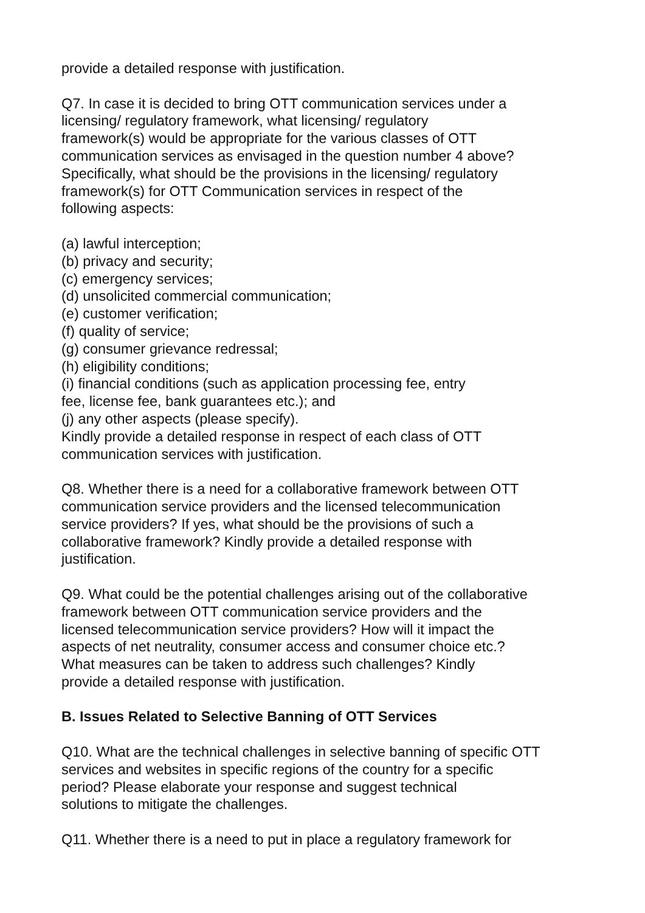provide a detailed response with justification.
Q7. In case it is decided to bring OTT communication services under a
licensing/ regulatory framework, what licensing/ regulatory
framework(s) would be appropriate for the various classes of OTT
communication services as envisaged in the question number 4 above?
Specifically, what should be the provisions in the licensing/ regulatory
framework(s) for OTT Communication services in respect of the
following aspects:
(a) lawful interception;
(b) privacy and security;
(c) emergency services;
(d) unsolicited commercial communication;
(e) customer verification;
(f) quality of service;
(g) consumer grievance redressal;
(h) eligibility conditions;
(i) financial conditions (such as application processing fee, entry
fee, license fee, bank guarantees etc.); and
(j) any other aspects (please specify).
Kindly provide a detailed response in respect of each class of OTT
communication services with justification.
Q8. Whether there is a need for a collaborative framework between OTT
communication service providers and the licensed telecommunication
service providers? If yes, what should be the provisions of such a
collaborative framework? Kindly provide a detailed response with
justification.
Q9. What could be the potential challenges arising out of the collaborative
framework between OTT communication service providers and the
licensed telecommunication service providers? How will it impact the
aspects of net neutrality, consumer access and consumer choice etc.?
What measures can be taken to address such challenges? Kindly
provide a detailed response with justification.
B. Issues Related to Selective Banning of OTT Services
Q10. What are the technical challenges in selective banning of specific OTT
services and websites in specific regions of the country for a specific
period? Please elaborate your response and suggest technical
solutions to mitigate the challenges.
Q11. Whether there is a need to put in place a regulatory framework for